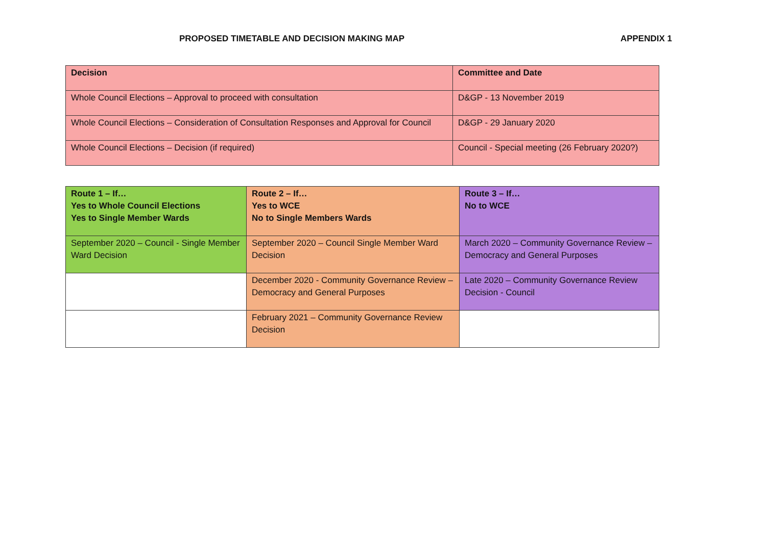PROPOSED TIMETABLE AND DECISION MAKING MAP APPENDIX 1
| Decision | Committee and Date |
| --- | --- |
| Whole Council Elections – Approval to proceed with consultation | D&GP - 13 November 2019 |
| Whole Council Elections – Consideration of Consultation Responses and Approval for Council | D&GP - 29 January 2020 |
| Whole Council Elections – Decision (if required) | Council - Special meeting (26 February 2020?) |
| Route 1 – If… Yes to Whole Council Elections Yes to Single Member Wards | Route 2 – If… Yes to WCE No to Single Members Wards | Route 3 – If… No to WCE |
| --- | --- | --- |
| September 2020 – Council - Single Member Ward Decision | September 2020 – Council Single Member Ward Decision | March 2020 – Community Governance Review – Democracy and General Purposes |
| | December 2020 - Community Governance Review – Democracy and General Purposes | Late 2020 – Community Governance Review Decision - Council |
| | February 2021 – Community Governance Review Decision | |